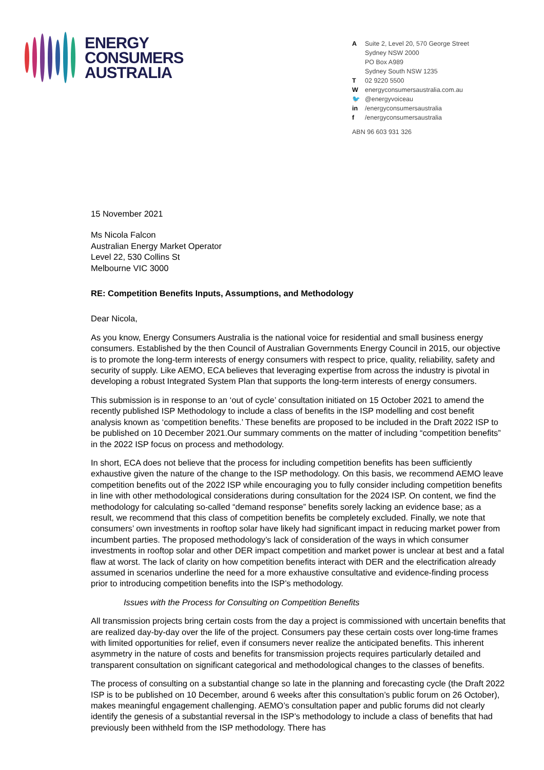ENERGY
CONSUMERS
AUSTRALIA
A Suite 2, Level 20, 570 George Street
Sydney NSW 2000
PO Box A989
Sydney South NSW 1235
T 02 9220 5500
Wenergyconsumersaustralia.com.au
🐦 @energyvoiceau
in /energyconsumersaustralia
f /energyconsumersaustralia
ABN 96 603 931 326
15 November 2021
Ms Nicola Falcon
Australian Energy Market Operator
Level 22, 530 Collins St
Melbourne VIC 3000
RE: Competition Benefits Inputs, Assumptions, and Methodology
Dear Nicola,
As you know, Energy Consumers Australia is the national voice for residential and small business energy consumers. Established by the then Council of Australian Governments Energy Council in 2015, our objective is to promote the long-term interests of energy consumers with respect to price, quality, reliability, safety and security of supply. Like AEMO, ECA believes that leveraging expertise from across the industry is pivotal in developing a robust Integrated System Plan that supports the long-term interests of energy consumers.
This submission is in response to an ‘out of cycle’ consultation initiated on 15 October 2021 to amend the recently published ISP Methodology to include a class of benefits in the ISP modelling and cost benefit analysis known as ‘competition benefits.’ These benefits are proposed to be included in the Draft 2022 ISP to be published on 10 December 2021.Our summary comments on the matter of including “competition benefits” in the 2022 ISP focus on process and methodology.
In short, ECA does not believe that the process for including competition benefits has been sufficiently exhaustive given the nature of the change to the ISP methodology. On this basis, we recommend AEMO leave competition benefits out of the 2022 ISP while encouraging you to fully consider including competition benefits in line with other methodological considerations during consultation for the 2024 ISP. On content, we find the methodology for calculating so-called “demand response” benefits sorely lacking an evidence base; as a result, we recommend that this class of competition benefits be completely excluded. Finally, we note that consumers’ own investments in rooftop solar have likely had significant impact in reducing market power from incumbent parties. The proposed methodology’s lack of consideration of the ways in which consumer investments in rooftop solar and other DER impact competition and market power is unclear at best and a fatal flaw at worst. The lack of clarity on how competition benefits interact with DER and the electrification already assumed in scenarios underline the need for a more exhaustive consultative and evidence-finding process prior to introducing competition benefits into the ISP’s methodology.
Issues with the Process for Consulting on Competition Benefits
All transmission projects bring certain costs from the day a project is commissioned with uncertain benefits that are realized day-by-day over the life of the project. Consumers pay these certain costs over long-time frames with limited opportunities for relief, even if consumers never realize the anticipated benefits. This inherent asymmetry in the nature of costs and benefits for transmission projects requires particularly detailed and transparent consultation on significant categorical and methodological changes to the classes of benefits.
The process of consulting on a substantial change so late in the planning and forecasting cycle (the Draft 2022 ISP is to be published on 10 December, around 6 weeks after this consultation’s public forum on 26 October), makes meaningful engagement challenging. AEMO’s consultation paper and public forums did not clearly identify the genesis of a substantial reversal in the ISP’s methodology to include a class of benefits that had previously been withheld from the ISP methodology. There has